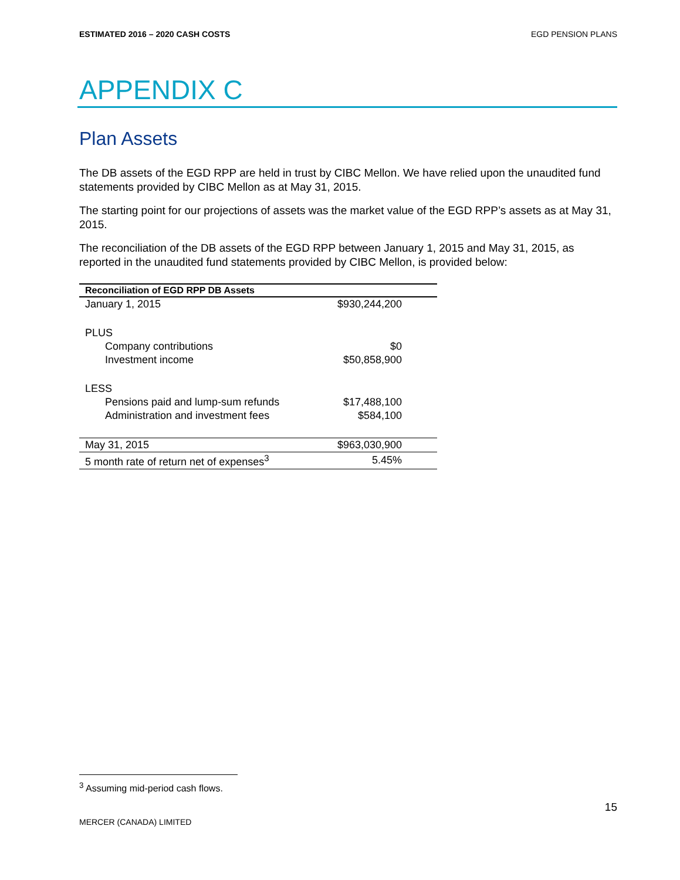ESTIMATED 2016 – 2020 CASH COSTS EGD PENSION PLANS
APPENDIX C
Plan Assets
The DB assets of the EGD RPP are held in trust by CIBC Mellon. We have relied upon the unaudited fund statements provided by CIBC Mellon as at May 31, 2015.
The starting point for our projections of assets was the market value of the EGD RPP’s assets as at May 31, 2015.
The reconciliation of the DB assets of the EGD RPP between January 1, 2015 and May 31, 2015, as reported in the unaudited fund statements provided by CIBC Mellon, is provided below:
| Reconciliation of EGD RPP DB Assets | |
| --- | --- |
| January 1, 2015 | $930,244,200 |
| PLUS | |
| Company contributions | $0 |
| Investment income | $50,858,900 |
| LESS | |
| Pensions paid and lump-sum refunds | $17,488,100 |
| Administration and investment fees | $584,100 |
| May 31, 2015 | $963,030,900 |
| 5 month rate of return net of expenses<sup>3</sup> | 5.45% |
<sup>3</sup> Assuming mid-period cash flows.
15
MERCER (CANADA) LIMITED